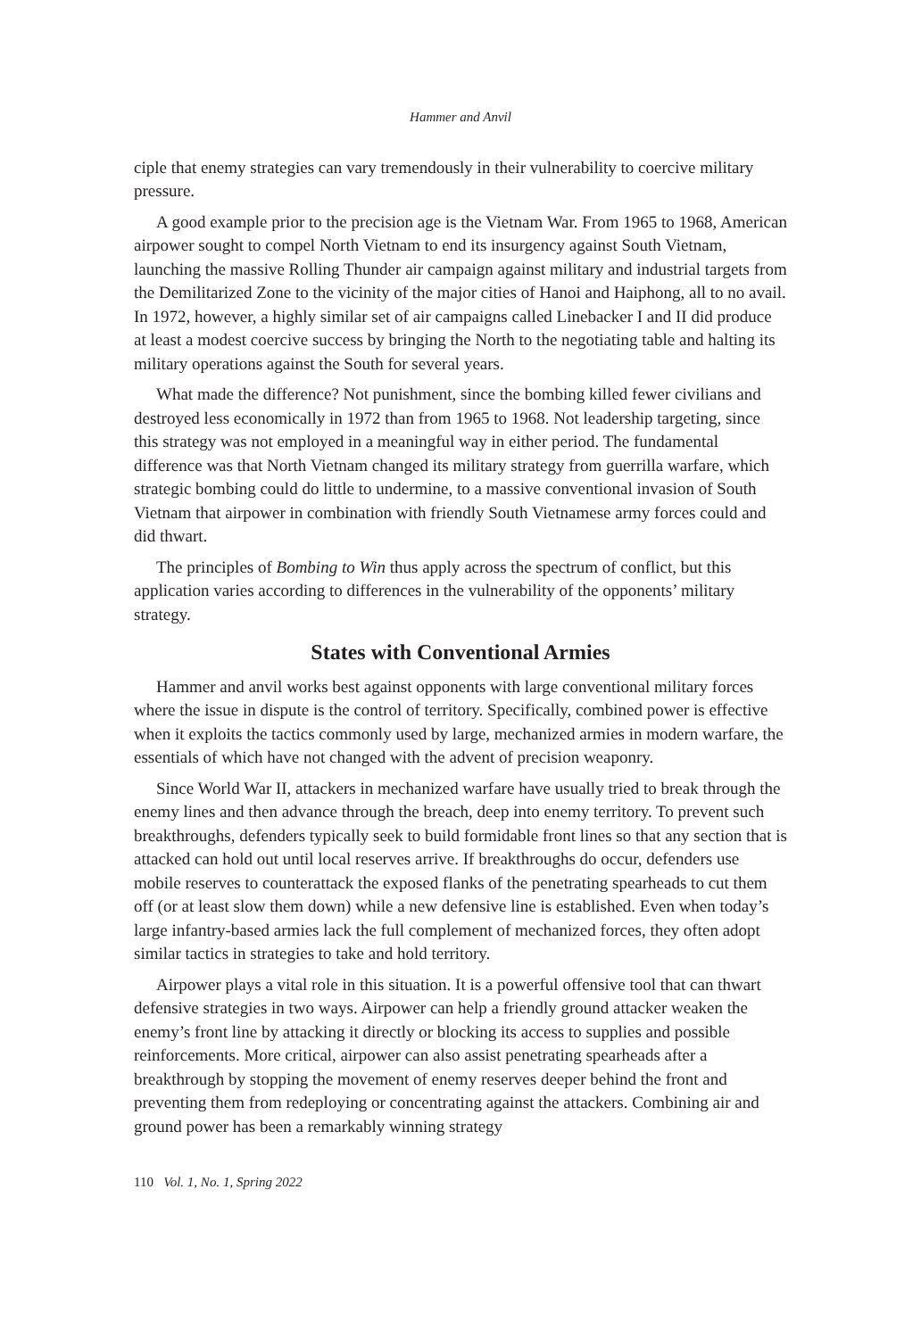Hammer and Anvil
ciple that enemy strategies can vary tremendously in their vulnerability to coercive military pressure.
A good example prior to the precision age is the Vietnam War. From 1965 to 1968, American airpower sought to compel North Vietnam to end its insurgency against South Vietnam, launching the massive Rolling Thunder air campaign against military and industrial targets from the Demilitarized Zone to the vicinity of the major cities of Hanoi and Haiphong, all to no avail. In 1972, however, a highly similar set of air campaigns called Linebacker I and II did produce at least a modest coercive success by bringing the North to the negotiating table and halting its military operations against the South for several years.
What made the difference? Not punishment, since the bombing killed fewer civilians and destroyed less economically in 1972 than from 1965 to 1968. Not leadership targeting, since this strategy was not employed in a meaningful way in either period. The fundamental difference was that North Vietnam changed its military strategy from guerrilla warfare, which strategic bombing could do little to undermine, to a massive conventional invasion of South Vietnam that airpower in combination with friendly South Vietnamese army forces could and did thwart.
The principles of Bombing to Win thus apply across the spectrum of conflict, but this application varies according to differences in the vulnerability of the opponents’ military strategy.
States with Conventional Armies
Hammer and anvil works best against opponents with large conventional military forces where the issue in dispute is the control of territory. Specifically, combined power is effective when it exploits the tactics commonly used by large, mechanized armies in modern warfare, the essentials of which have not changed with the advent of precision weaponry.
Since World War II, attackers in mechanized warfare have usually tried to break through the enemy lines and then advance through the breach, deep into enemy territory. To prevent such breakthroughs, defenders typically seek to build formidable front lines so that any section that is attacked can hold out until local reserves arrive. If breakthroughs do occur, defenders use mobile reserves to counterattack the exposed flanks of the penetrating spearheads to cut them off (or at least slow them down) while a new defensive line is established. Even when today’s large infantry-based armies lack the full complement of mechanized forces, they often adopt similar tactics in strategies to take and hold territory.
Airpower plays a vital role in this situation. It is a powerful offensive tool that can thwart defensive strategies in two ways. Airpower can help a friendly ground attacker weaken the enemy’s front line by attacking it directly or blocking its access to supplies and possible reinforcements. More critical, airpower can also assist penetrating spearheads after a breakthrough by stopping the movement of enemy reserves deeper behind the front and preventing them from redeploying or concentrating against the attackers. Combining air and ground power has been a remarkably winning strategy
110 Vol. 1, No. 1, Spring 2022